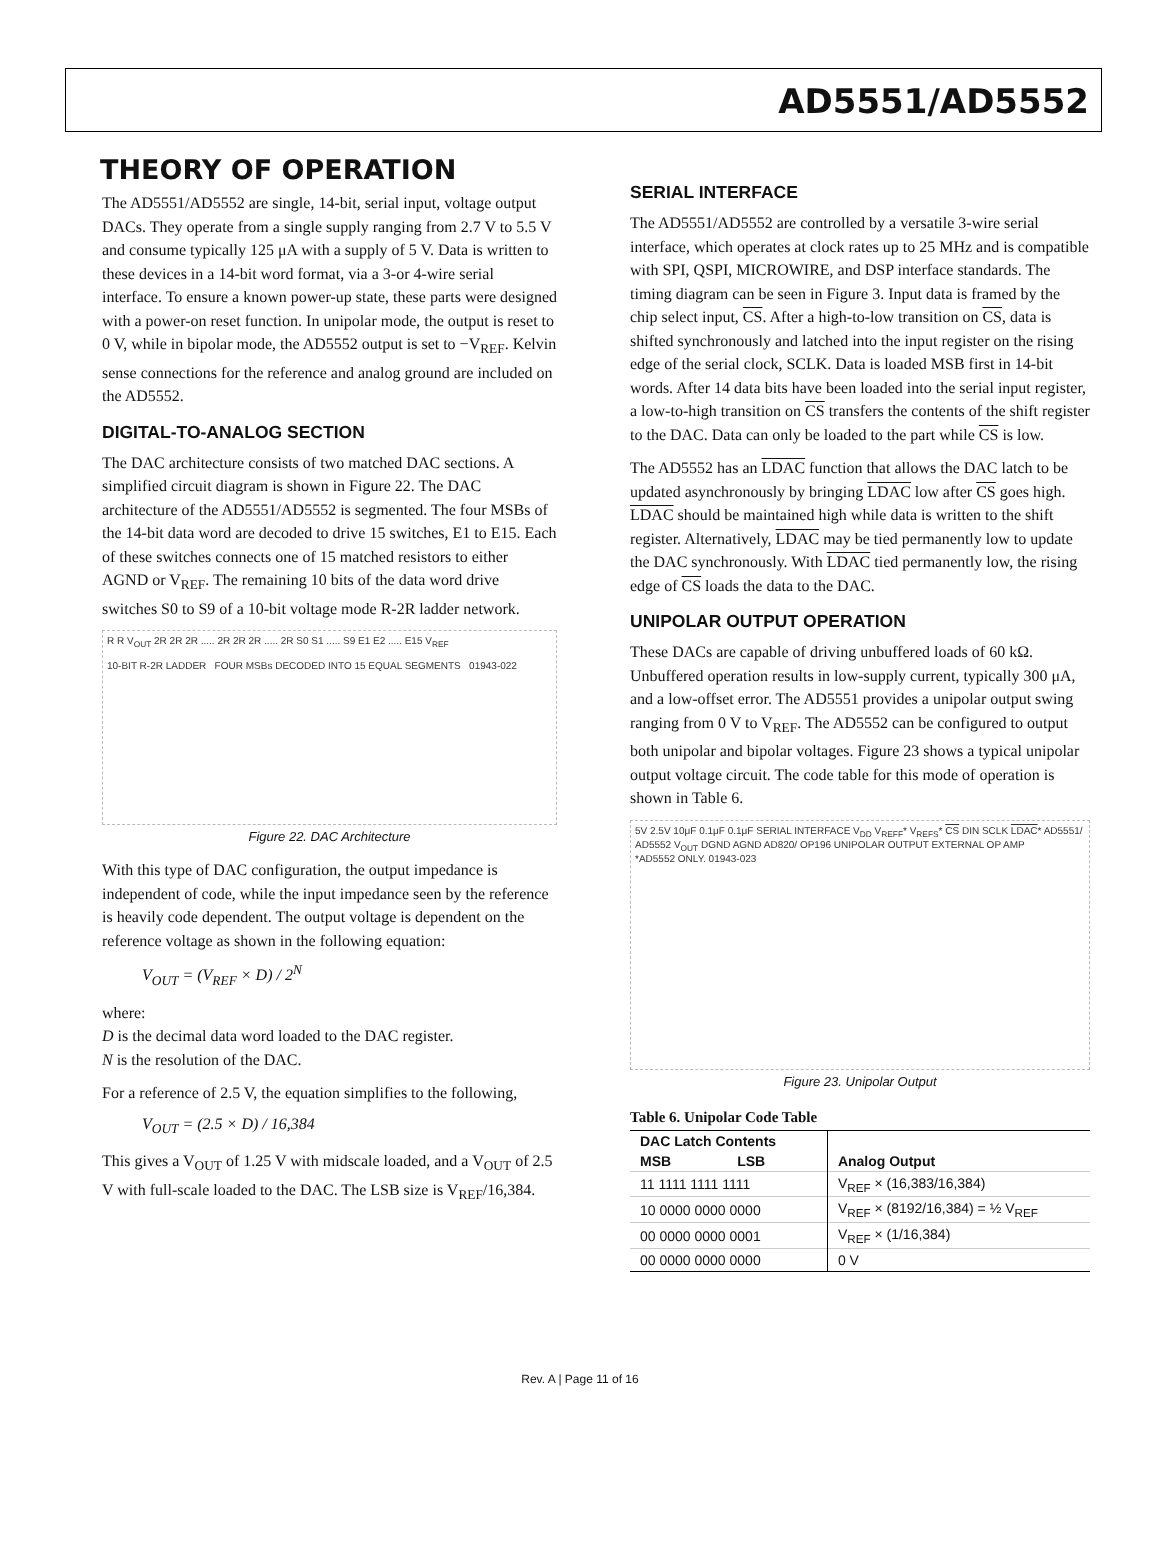AD5551/AD5552
THEORY OF OPERATION
The AD5551/AD5552 are single, 14-bit, serial input, voltage output DACs. They operate from a single supply ranging from 2.7 V to 5.5 V and consume typically 125 μA with a supply of 5 V. Data is written to these devices in a 14-bit word format, via a 3-or 4-wire serial interface. To ensure a known power-up state, these parts were designed with a power-on reset function. In unipolar mode, the output is reset to 0 V, while in bipolar mode, the AD5552 output is set to −V<sub>REF</sub>. Kelvin sense connections for the reference and analog ground are included on the AD5552.
DIGITAL-TO-ANALOG SECTION
The DAC architecture consists of two matched DAC sections. A simplified circuit diagram is shown in Figure 22. The DAC architecture of the AD5551/AD5552 is segmented. The four MSBs of the 14-bit data word are decoded to drive 15 switches, E1 to E15. Each of these switches connects one of 15 matched resistors to either AGND or V<sub>REF</sub>. The remaining 10 bits of the data word drive switches S0 to S9 of a 10-bit voltage mode R-2R ladder network.
R R V<sub>OUT</sub> 2R 2R 2R ..... 2R 2R 2R ..... 2R S0 S1 ..... S9 E1 E2 ..... E15 V<sub>REF</sub>
10-BIT R-2R LADDER FOUR MSBs DECODED INTO 15 EQUAL SEGMENTS 01943-022
Figure 22. DAC Architecture
With this type of DAC configuration, the output impedance is independent of code, while the input impedance seen by the reference is heavily code dependent. The output voltage is dependent on the reference voltage as shown in the following equation:
V<sub>OUT</sub> = (V<sub>REF</sub> × D) / 2<sup>N</sup>
where:
D is the decimal data word loaded to the DAC register.
N is the resolution of the DAC.
For a reference of 2.5 V, the equation simplifies to the following,
V<sub>OUT</sub> = (2.5 × D) / 16,384
This gives a V<sub>OUT</sub> of 1.25 V with midscale loaded, and a V<sub>OUT</sub> of 2.5 V with full-scale loaded to the DAC. The LSB size is V<sub>REF</sub>/16,384.
SERIAL INTERFACE
The AD5551/AD5552 are controlled by a versatile 3-wire serial interface, which operates at clock rates up to 25 MHz and is compatible with SPI, QSPI, MICROWIRE, and DSP interface standards. The timing diagram can be seen in Figure 3. Input data is framed by the chip select input, CS. After a high-to-low transition on CS, data is shifted synchronously and latched into the input register on the rising edge of the serial clock, SCLK. Data is loaded MSB first in 14-bit words. After 14 data bits have been loaded into the serial input register, a low-to-high transition on CS transfers the contents of the shift register to the DAC. Data can only be loaded to the part while CS is low.
The AD5552 has an LDAC function that allows the DAC latch to be updated asynchronously by bringing LDAC low after CS goes high. LDAC should be maintained high while data is written to the shift register. Alternatively, LDAC may be tied permanently low to update the DAC synchronously. With LDAC tied permanently low, the rising edge of CS loads the data to the DAC.
UNIPOLAR OUTPUT OPERATION
These DACs are capable of driving unbuffered loads of 60 kΩ. Unbuffered operation results in low-supply current, typically 300 μA, and a low-offset error. The AD5551 provides a unipolar output swing ranging from 0 V to V<sub>REF</sub>. The AD5552 can be configured to output both unipolar and bipolar voltages. Figure 23 shows a typical unipolar output voltage circuit. The code table for this mode of operation is shown in Table 6.
5V 2.5V 10μF 0.1μF 0.1μF SERIAL INTERFACE V<sub>DD</sub> V<sub>REFF</sub>* V<sub>REFS</sub>* CS DIN SCLK LDAC* AD5551/ AD5552 V<sub>OUT</sub> DGND AGND AD820/ OP196 UNIPOLAR OUTPUT EXTERNAL OP AMP
*AD5552 ONLY. 01943-023
Figure 23. Unipolar Output
Table 6. Unipolar Code Table
| DAC Latch Contents | | Analog Output |
| --- | --- | --- |
| MSB LSB | | |
| 11 1111 1111 1111 | | V<sub>REF</sub> × (16,383/16,384) |
| 10 0000 0000 0000 | | V<sub>REF</sub> × (8192/16,384) = ½ V<sub>REF</sub> |
| 00 0000 0000 0001 | | V<sub>REF</sub> × (1/16,384) |
| 00 0000 0000 0000 | | 0 V |
Rev. A | Page 11 of 16